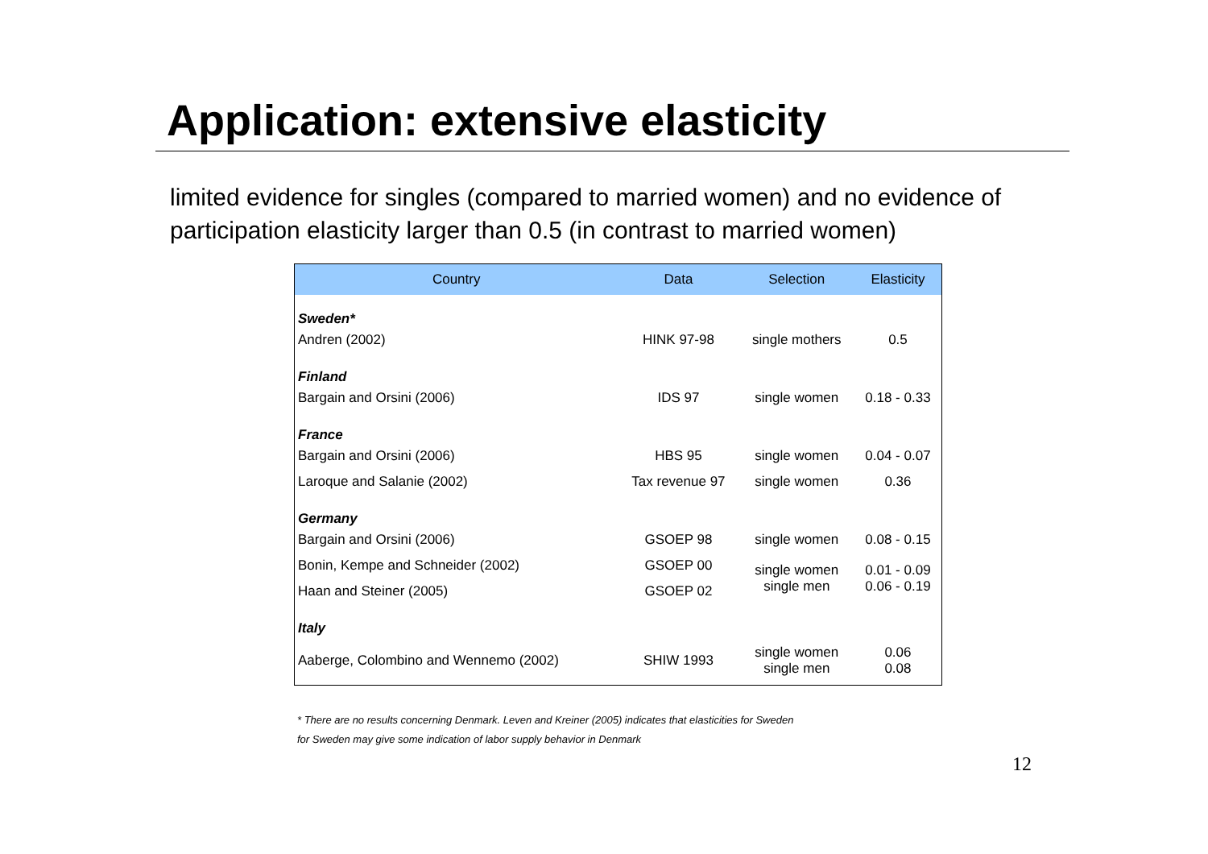Application: extensive elasticity
limited evidence for singles (compared to married women) and no evidence of participation elasticity larger than 0.5 (in contrast to married women)
| Country | Data | Selection | Elasticity |
| --- | --- | --- | --- |
| Sweden* | | | |
| Andren (2002) | HINK 97-98 | single mothers | 0.5 |
| Finland | | | |
| Bargain and Orsini (2006) | IDS 97 | single women | 0.18 - 0.33 |
| France | | | |
| Bargain and Orsini (2006) | HBS 95 | single women | 0.04 - 0.07 |
| Laroque and Salanie (2002) | Tax revenue 97 | single women | 0.36 |
| Germany | | | |
| Bargain and Orsini (2006) | GSOEP 98 | single women | 0.08 - 0.15 |
| Bonin, Kempe and Schneider (2002) | GSOEP 00 | single women single men | 0.01 - 0.09 0.06 - 0.19 |
| Haan and Steiner (2005) | GSOEP 02 | | |
| Italy | | | |
| Aaberge, Colombino and Wennemo (2002) | SHIW 1993 | single women single men | 0.06 0.08 |
* There are no results concerning Denmark. Leven and Kreiner (2005) indicates that elasticities for Sweden
for Sweden may give some indication of labor supply behavior in Denmark
12